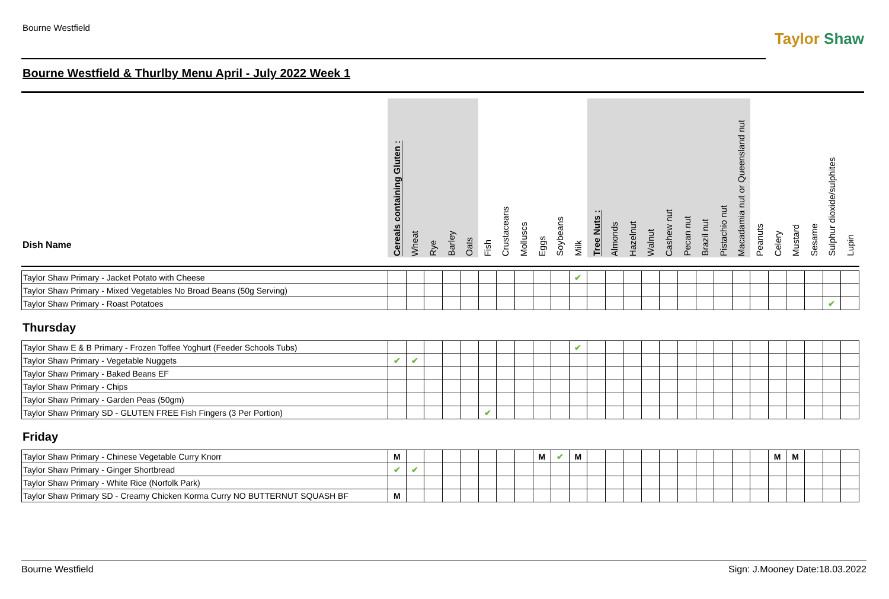Bourne Westfield
Taylor Shaw
Bourne Westfield & Thurlby Menu April - July 2022 Week 1
| Dish Name | Cereals containing Gluten : | Wheat | Rye | Barley | Oats | Fish | Crustaceans | Molluscs | Eggs | Soybeans | Milk | Tree Nuts : | Almonds | Hazelnut | Walnut | Cashew nut | Pecan nut | Brazil nut | Pistachio nut | Macadamia nut or Queensland nut | Peanuts | Celery | Mustard | Sesame | Sulphur dioxide/sulphites | Lupin |
| --- | --- | --- | --- | --- | --- | --- | --- | --- | --- | --- | --- | --- | --- | --- | --- | --- | --- | --- | --- | --- | --- | --- | --- | --- | --- | --- |
| Taylor Shaw Primary - Jacket Potato with Cheese | | | | | | | | | | | ✔ | | | | | | | | | | | | | | | |
| Taylor Shaw Primary - Mixed Vegetables No Broad Beans (50g Serving) | | | | | | | | | | | | | | | | | | | | | | | | | | |
| Taylor Shaw Primary - Roast Potatoes | | | | | | | | | | | | | | | | | | | | | | | | | ✔ | |
Thursday
| Taylor Shaw E & B Primary - Frozen Toffee Yoghurt (Feeder Schools Tubs) | | | | | | | | | | | ✔ | | | | | | | | | | | | | | | |
| Taylor Shaw Primary - Vegetable Nuggets | ✔ | ✔ | | | | | | | | | | | | | | | | | | | | | | | | |
| Taylor Shaw Primary - Baked Beans EF | | | | | | | | | | | | | | | | | | | | | | | | | | |
| Taylor Shaw Primary - Chips | | | | | | | | | | | | | | | | | | | | | | | | | | |
| Taylor Shaw Primary - Garden Peas (50gm) | | | | | | | | | | | | | | | | | | | | | | | | | | |
| Taylor Shaw Primary SD - GLUTEN FREE Fish Fingers (3 Per Portion) | | | | | | ✔ | | | | | | | | | | | | | | | | | | | | |
Friday
| Taylor Shaw Primary - Chinese Vegetable Curry Knorr | M | | | | | | | | M | ✔ | M | | | | | | | | | | | M | M | | | |
| Taylor Shaw Primary - Ginger Shortbread | ✔ | ✔ | | | | | | | | | | | | | | | | | | | | | | | | |
| Taylor Shaw Primary - White Rice (Norfolk Park) | | | | | | | | | | | | | | | | | | | | | | | | | | |
| Taylor Shaw Primary SD - Creamy Chicken Korma Curry NO BUTTERNUT SQUASH BF | M | | | | | | | | | | | | | | | | | | | | | | | | | |
Bourne Westfield Sign: J.Mooney Date:18.03.2022